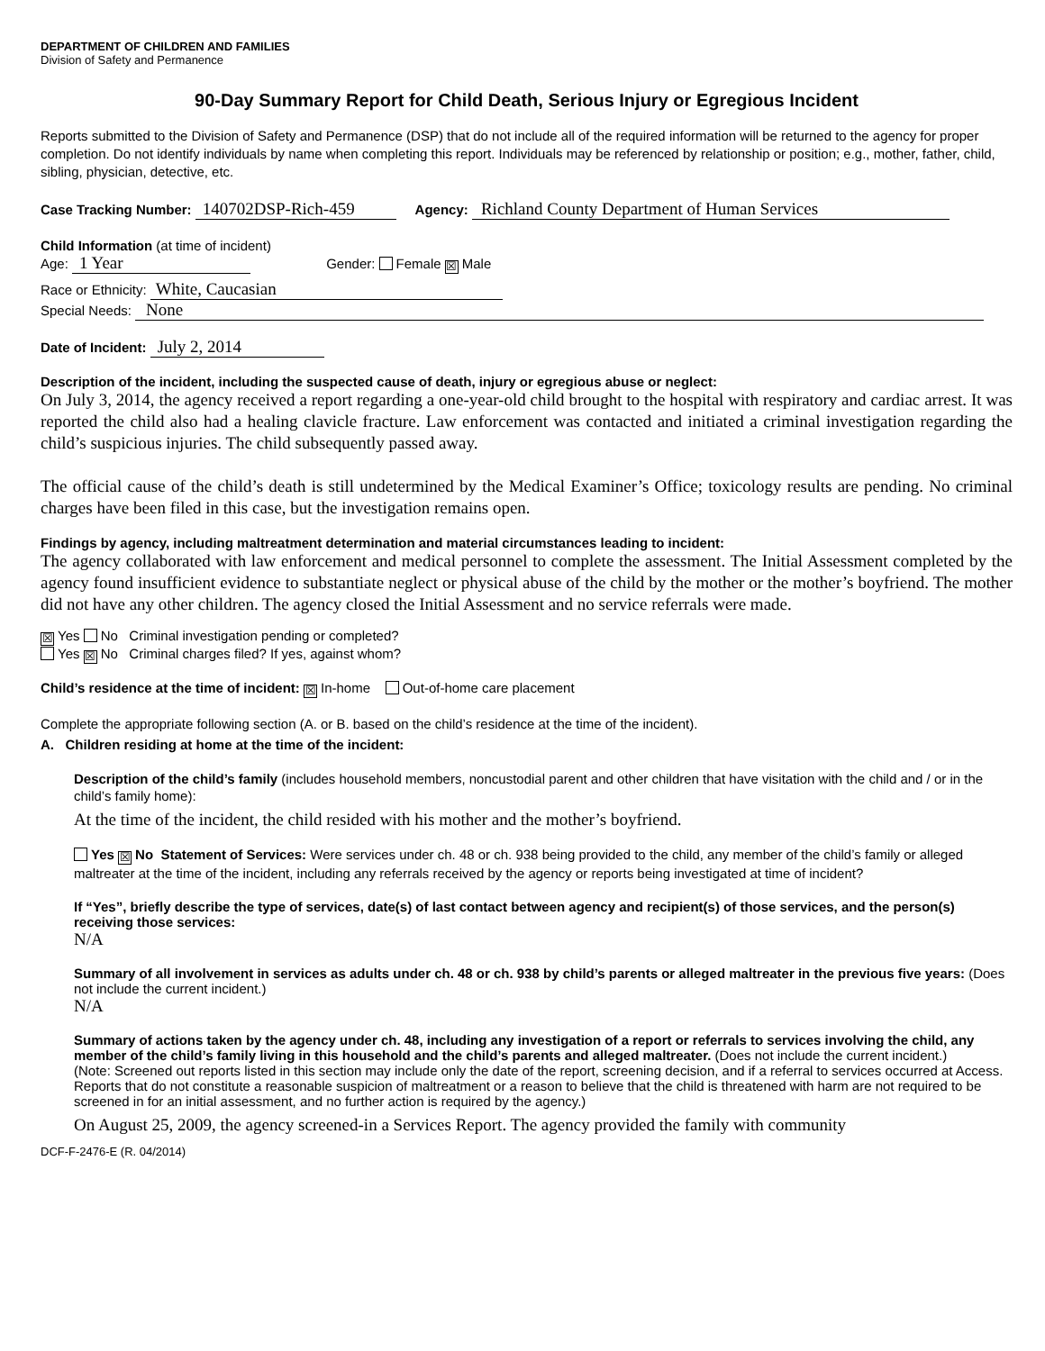DEPARTMENT OF CHILDREN AND FAMILIES
Division of Safety and Permanence
90-Day Summary Report for Child Death, Serious Injury or Egregious Incident
Reports submitted to the Division of Safety and Permanence (DSP) that do not include all of the required information will be returned to the agency for proper completion. Do not identify individuals by name when completing this report. Individuals may be referenced by relationship or position; e.g., mother, father, child, sibling, physician, detective, etc.
Case Tracking Number: 140702DSP-Rich-459 Agency: Richland County Department of Human Services
Child Information (at time of incident)
Age: 1 Year Gender: Female ☒ Male
Race or Ethnicity: White, Caucasian
Special Needs: None
Date of Incident: July 2, 2014
Description of the incident, including the suspected cause of death, injury or egregious abuse or neglect:
On July 3, 2014, the agency received a report regarding a one-year-old child brought to the hospital with respiratory and cardiac arrest. It was reported the child also had a healing clavicle fracture. Law enforcement was contacted and initiated a criminal investigation regarding the child’s suspicious injuries. The child subsequently passed away.
The official cause of the child’s death is still undetermined by the Medical Examiner’s Office; toxicology results are pending. No criminal charges have been filed in this case, but the investigation remains open.
Findings by agency, including maltreatment determination and material circumstances leading to incident:
The agency collaborated with law enforcement and medical personnel to complete the assessment. The Initial Assessment completed by the agency found insufficient evidence to substantiate neglect or physical abuse of the child by the mother or the mother’s boyfriend. The mother did not have any other children. The agency closed the Initial Assessment and no service referrals were made.
☒ Yes No Criminal investigation pending or completed?
Yes ☒ No Criminal charges filed? If yes, against whom?
Child’s residence at the time of incident: ☒ In-home Out-of-home care placement
Complete the appropriate following section (A. or B. based on the child’s residence at the time of the incident).
A. Children residing at home at the time of the incident:
Description of the child’s family (includes household members, noncustodial parent and other children that have visitation with the child and / or in the child’s family home):
At the time of the incident, the child resided with his mother and the mother’s boyfriend.
Yes ☒ No Statement of Services: Were services under ch. 48 or ch. 938 being provided to the child, any member of the child’s family or alleged maltreater at the time of the incident, including any referrals received by the agency or reports being investigated at time of incident?
If “Yes”, briefly describe the type of services, date(s) of last contact between agency and recipient(s) of those services, and the person(s) receiving those services:
N/A
Summary of all involvement in services as adults under ch. 48 or ch. 938 by child’s parents or alleged maltreater in the previous five years: (Does not include the current incident.)
N/A
Summary of actions taken by the agency under ch. 48, including any investigation of a report or referrals to services involving the child, any member of the child’s family living in this household and the child’s parents and alleged maltreater. (Does not include the current incident.)
(Note: Screened out reports listed in this section may include only the date of the report, screening decision, and if a referral to services occurred at Access. Reports that do not constitute a reasonable suspicion of maltreatment or a reason to believe that the child is threatened with harm are not required to be screened in for an initial assessment, and no further action is required by the agency.)
On August 25, 2009, the agency screened-in a Services Report. The agency provided the family with community
DCF-F-2476-E (R. 04/2014)